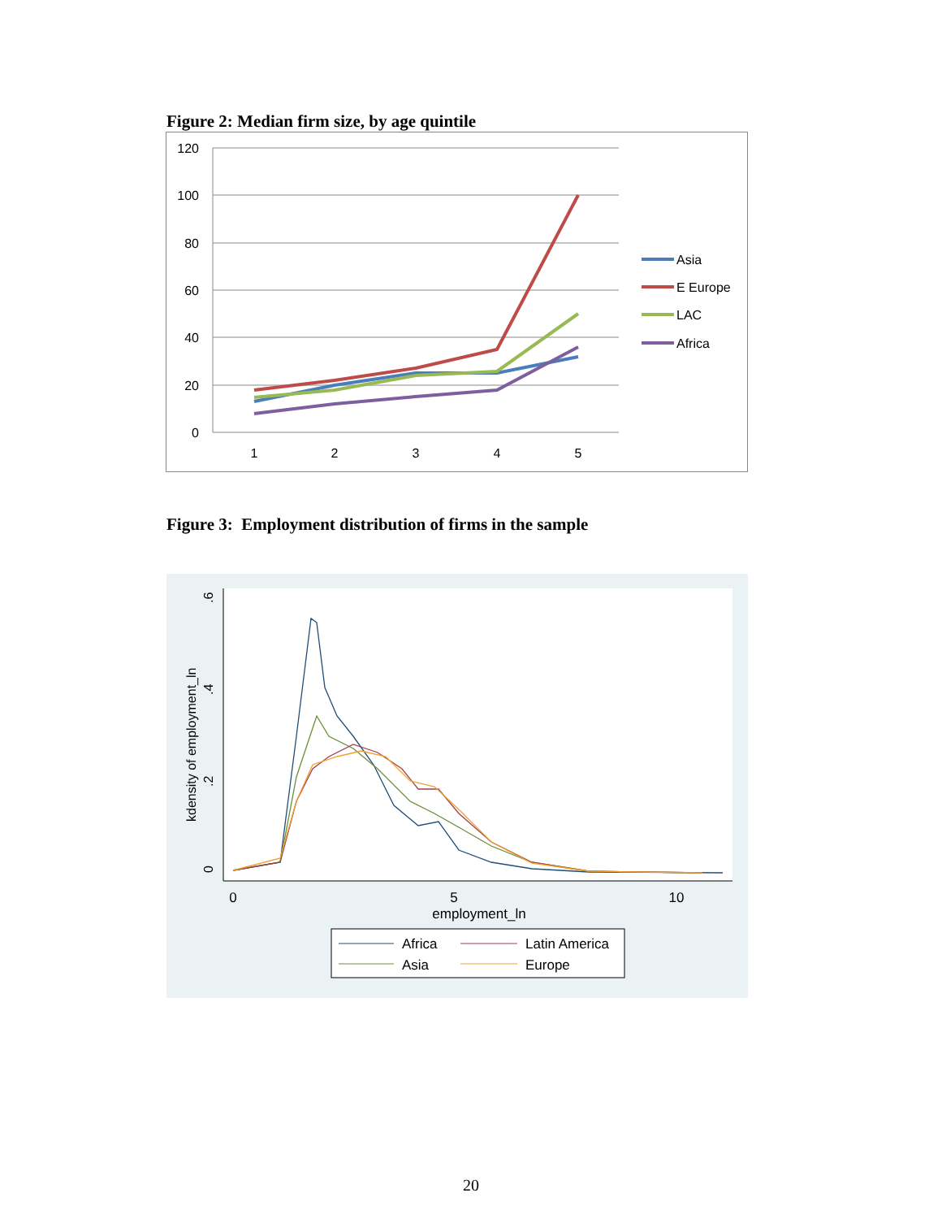Figure 2: Median firm size, by age quintile
120
100
80
60
40
20
0
1
2
3
4
5
Asia
E Europe
LAC
Africa
Figure 3: Employment distribution of firms in the sample
0
.2
.4
.6
kdensity of employment_ln
0
5
10
employment_ln
Africa
Latin America
Asia
Europe
20